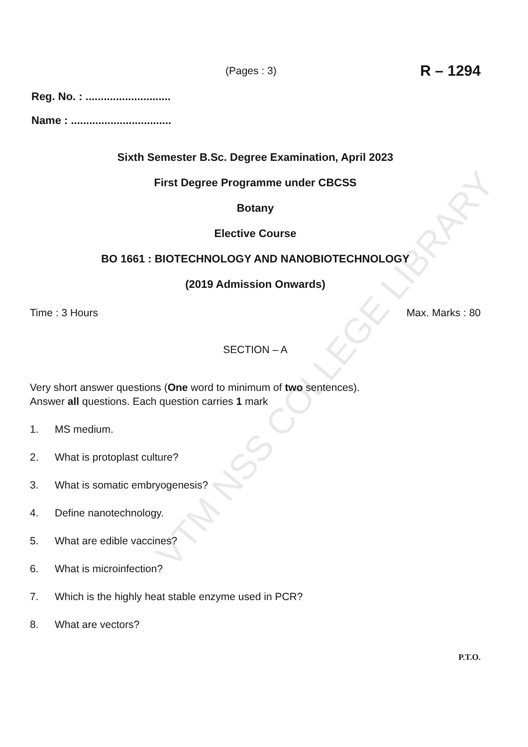VTM NSS COLLEGE LIBRARY
(Pages : 3)
R – 1294
Reg. No. : ............................
Name : .................................
Sixth Semester B.Sc. Degree Examination, April 2023
First Degree Programme under CBCSS
Botany
Elective Course
BO 1661 : BIOTECHNOLOGY AND NANOBIOTECHNOLOGY
(2019 Admission Onwards)
Time : 3 Hours Max. Marks : 80
SECTION – A
Very short answer questions (One word to minimum of two sentences).
Answer all questions. Each question carries 1 mark
1. MS medium.
2. What is protoplast culture?
3. What is somatic embryogenesis?
4. Define nanotechnology.
5. What are edible vaccines?
6. What is microinfection?
7. Which is the highly heat stable enzyme used in PCR?
8. What are vectors?
P.T.O.